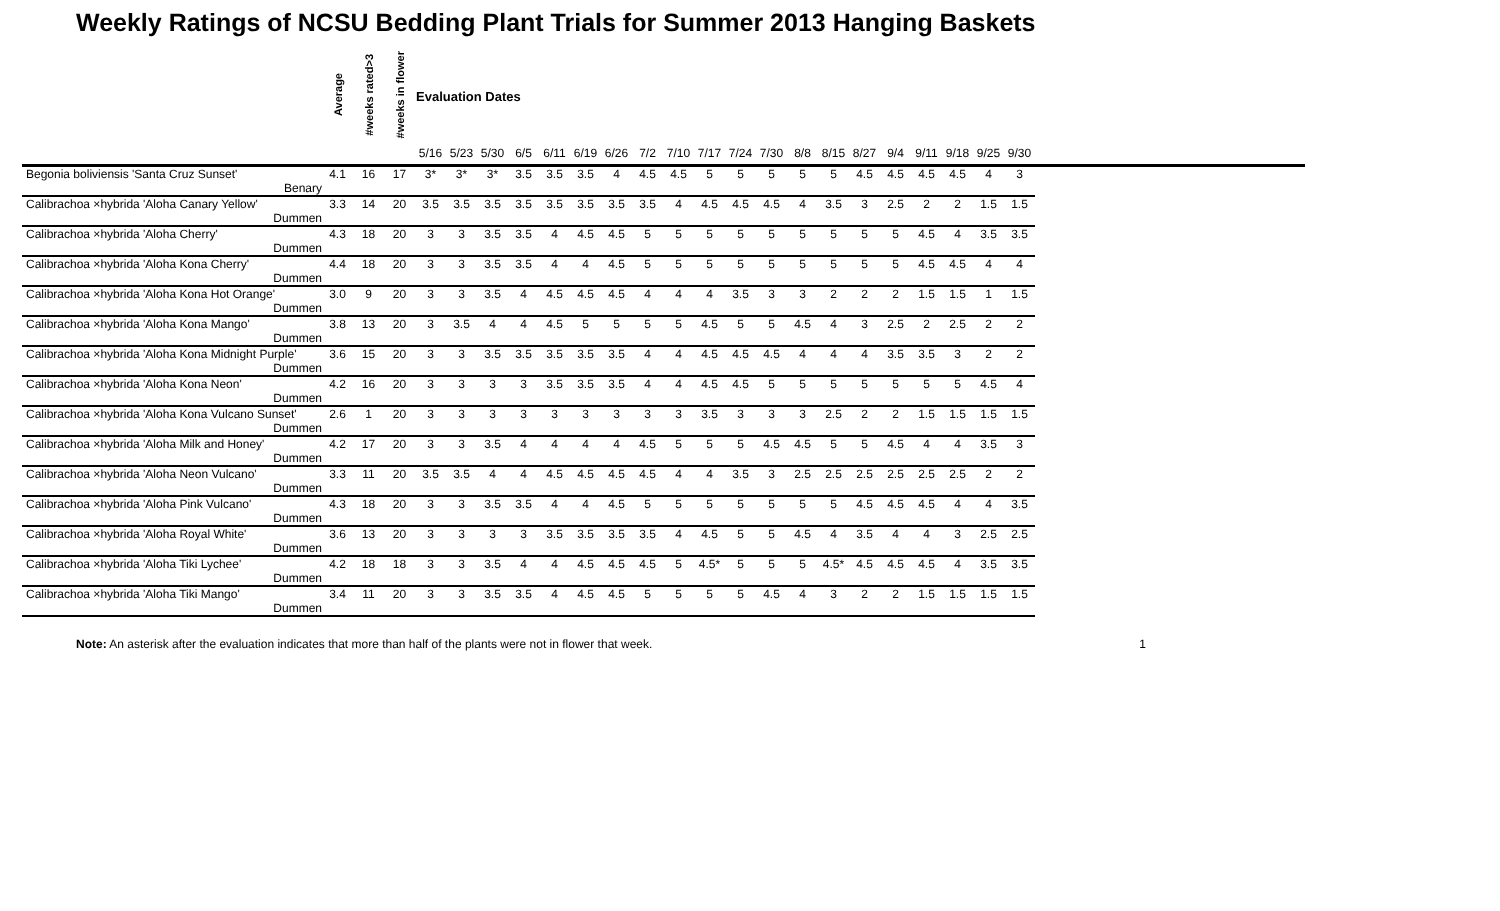Weekly Ratings of NCSU Bedding Plant Trials for Summer 2013 Hanging Baskets
| | Average | #weeks rated>3 | #weeks in flower | Evaluation Dates | | | | | | | | | | | | | | | | | | | | |
| --- | --- | --- | --- | --- | --- | --- | --- | --- | --- | --- | --- | --- | --- | --- | --- | --- | --- | --- | --- | --- | --- | --- | --- | --- |
| | | | | 5/16 | 5/23 | 5/30 | 6/5 | 6/11 | 6/19 | 6/26 | 7/2 | 7/10 | 7/17 | 7/24 | 7/30 | 8/8 | 8/15 | 8/27 | 9/4 | 9/11 | 9/18 | 9/25 | 9/30 | |
| Begonia boliviensis 'Santa Cruz Sunset' | 4.1 | 16 | 17 | 3* | 3* | 3* | 3.5 | 3.5 | 3.5 | 4 | 4.5 | 4.5 | 5 | 5 | 5 | 5 | 5 | 4.5 | 4.5 | 4.5 | 4.5 | 4 | 3 | |
| Benary | | | | | | | | | | | | | | | | | | | | | | | | |
| Calibrachoa ×hybrida 'Aloha Canary Yellow' | 3.3 | 14 | 20 | 3.5 | 3.5 | 3.5 | 3.5 | 3.5 | 3.5 | 3.5 | 3.5 | 4 | 4.5 | 4.5 | 4.5 | 4 | 3.5 | 3 | 2.5 | 2 | 2 | 1.5 | 1.5 | |
| Dummen | | | | | | | | | | | | | | | | | | | | | | | | |
| Calibrachoa ×hybrida 'Aloha Cherry' | 4.3 | 18 | 20 | 3 | 3 | 3.5 | 3.5 | 4 | 4.5 | 4.5 | 5 | 5 | 5 | 5 | 5 | 5 | 5 | 5 | 5 | 4.5 | 4 | 3.5 | 3.5 | |
| Dummen | | | | | | | | | | | | | | | | | | | | | | | | |
| Calibrachoa ×hybrida 'Aloha Kona Cherry' | 4.4 | 18 | 20 | 3 | 3 | 3.5 | 3.5 | 4 | 4 | 4.5 | 5 | 5 | 5 | 5 | 5 | 5 | 5 | 5 | 5 | 4.5 | 4.5 | 4 | 4 | |
| Dummen | | | | | | | | | | | | | | | | | | | | | | | | |
| Calibrachoa ×hybrida 'Aloha Kona Hot Orange' | 3.0 | 9 | 20 | 3 | 3 | 3.5 | 4 | 4.5 | 4.5 | 4.5 | 4 | 4 | 4 | 3.5 | 3 | 3 | 2 | 2 | 2 | 1.5 | 1.5 | 1 | 1.5 | |
| Dummen | | | | | | | | | | | | | | | | | | | | | | | | |
| Calibrachoa ×hybrida 'Aloha Kona Mango' | 3.8 | 13 | 20 | 3 | 3.5 | 4 | 4 | 4.5 | 5 | 5 | 5 | 5 | 4.5 | 5 | 5 | 4.5 | 4 | 3 | 2.5 | 2 | 2.5 | 2 | 2 | |
| Dummen | | | | | | | | | | | | | | | | | | | | | | | | |
| Calibrachoa ×hybrida 'Aloha Kona Midnight Purple' | 3.6 | 15 | 20 | 3 | 3 | 3.5 | 3.5 | 3.5 | 3.5 | 3.5 | 4 | 4 | 4.5 | 4.5 | 4.5 | 4 | 4 | 4 | 3.5 | 3.5 | 3 | 2 | 2 | |
| Dummen | | | | | | | | | | | | | | | | | | | | | | | | |
| Calibrachoa ×hybrida 'Aloha Kona Neon' | 4.2 | 16 | 20 | 3 | 3 | 3 | 3 | 3.5 | 3.5 | 3.5 | 4 | 4 | 4.5 | 4.5 | 5 | 5 | 5 | 5 | 5 | 5 | 5 | 4.5 | 4 | |
| Dummen | | | | | | | | | | | | | | | | | | | | | | | | |
| Calibrachoa ×hybrida 'Aloha Kona Vulcano Sunset' | 2.6 | 1 | 20 | 3 | 3 | 3 | 3 | 3 | 3 | 3 | 3 | 3 | 3.5 | 3 | 3 | 3 | 2.5 | 2 | 2 | 1.5 | 1.5 | 1.5 | 1.5 | |
| Dummen | | | | | | | | | | | | | | | | | | | | | | | | |
| Calibrachoa ×hybrida 'Aloha Milk and Honey' | 4.2 | 17 | 20 | 3 | 3 | 3.5 | 4 | 4 | 4 | 4 | 4.5 | 5 | 5 | 5 | 4.5 | 4.5 | 5 | 5 | 4.5 | 4 | 4 | 3.5 | 3 | |
| Dummen | | | | | | | | | | | | | | | | | | | | | | | | |
| Calibrachoa ×hybrida 'Aloha Neon Vulcano' | 3.3 | 11 | 20 | 3.5 | 3.5 | 4 | 4 | 4.5 | 4.5 | 4.5 | 4.5 | 4 | 4 | 3.5 | 3 | 2.5 | 2.5 | 2.5 | 2.5 | 2.5 | 2.5 | 2 | 2 | |
| Dummen | | | | | | | | | | | | | | | | | | | | | | | | |
| Calibrachoa ×hybrida 'Aloha Pink Vulcano' | 4.3 | 18 | 20 | 3 | 3 | 3.5 | 3.5 | 4 | 4 | 4.5 | 5 | 5 | 5 | 5 | 5 | 5 | 5 | 4.5 | 4.5 | 4.5 | 4 | 4 | 3.5 | |
| Dummen | | | | | | | | | | | | | | | | | | | | | | | | |
| Calibrachoa ×hybrida 'Aloha Royal White' | 3.6 | 13 | 20 | 3 | 3 | 3 | 3 | 3.5 | 3.5 | 3.5 | 3.5 | 4 | 4.5 | 5 | 5 | 4.5 | 4 | 3.5 | 4 | 4 | 3 | 2.5 | 2.5 | |
| Dummen | | | | | | | | | | | | | | | | | | | | | | | | |
| Calibrachoa ×hybrida 'Aloha Tiki Lychee' | 4.2 | 18 | 18 | 3 | 3 | 3.5 | 4 | 4 | 4.5 | 4.5 | 4.5 | 5 | 4.5* | 5 | 5 | 5 | 4.5* | 4.5 | 4.5 | 4.5 | 4 | 3.5 | 3.5 | |
| Dummen | | | | | | | | | | | | | | | | | | | | | | | | |
| Calibrachoa ×hybrida 'Aloha Tiki Mango' | 3.4 | 11 | 20 | 3 | 3 | 3.5 | 3.5 | 4 | 4.5 | 4.5 | 5 | 5 | 5 | 5 | 4.5 | 4 | 3 | 2 | 2 | 1.5 | 1.5 | 1.5 | 1.5 | |
| Dummen | | | | | | | | | | | | | | | | | | | | | | | | |
Note: An asterisk after the evaluation indicates that more than half of the plants were not in flower that week. 1